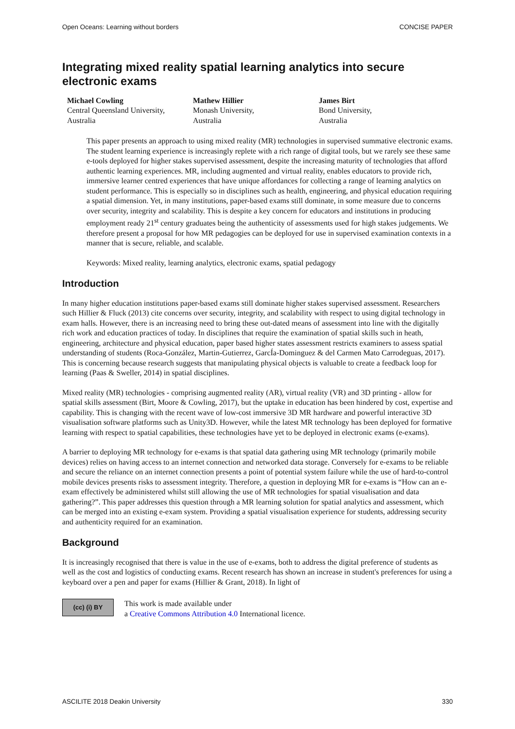Open Oceans: Learning without borders CONCISE PAPER
Integrating mixed reality spatial learning analytics into secure electronic exams
Michael Cowling
Central Queensland University,
Australia
Mathew Hillier
Monash University,
Australia
James Birt
Bond University,
Australia
This paper presents an approach to using mixed reality (MR) technologies in supervised summative electronic exams. The student learning experience is increasingly replete with a rich range of digital tools, but we rarely see these same e-tools deployed for higher stakes supervised assessment, despite the increasing maturity of technologies that afford authentic learning experiences. MR, including augmented and virtual reality, enables educators to provide rich, immersive learner centred experiences that have unique affordances for collecting a range of learning analytics on student performance. This is especially so in disciplines such as health, engineering, and physical education requiring a spatial dimension. Yet, in many institutions, paper-based exams still dominate, in some measure due to concerns over security, integrity and scalability. This is despite a key concern for educators and institutions in producing employment ready 21<sup>st</sup> century graduates being the authenticity of assessments used for high stakes judgements. We therefore present a proposal for how MR pedagogies can be deployed for use in supervised examination contexts in a manner that is secure, reliable, and scalable.
Keywords: Mixed reality, learning analytics, electronic exams, spatial pedagogy
Introduction
In many higher education institutions paper-based exams still dominate higher stakes supervised assessment. Researchers such Hillier & Fluck (2013) cite concerns over security, integrity, and scalability with respect to using digital technology in exam halls. However, there is an increasing need to bring these out-dated means of assessment into line with the digitally rich work and education practices of today. In disciplines that require the examination of spatial skills such in heath, engineering, architecture and physical education, paper based higher states assessment restricts examiners to assess spatial understanding of students (Roca-González, Martin-Gutierrez, GarcÍa-Dominguez & del Carmen Mato Carrodeguas, 2017). This is concerning because research suggests that manipulating physical objects is valuable to create a feedback loop for learning (Paas & Sweller, 2014) in spatial disciplines.
Mixed reality (MR) technologies - comprising augmented reality (AR), virtual reality (VR) and 3D printing - allow for spatial skills assessment (Birt, Moore & Cowling, 2017), but the uptake in education has been hindered by cost, expertise and capability. This is changing with the recent wave of low-cost immersive 3D MR hardware and powerful interactive 3D visualisation software platforms such as Unity3D. However, while the latest MR technology has been deployed for formative learning with respect to spatial capabilities, these technologies have yet to be deployed in electronic exams (e-exams).
A barrier to deploying MR technology for e-exams is that spatial data gathering using MR technology (primarily mobile devices) relies on having access to an internet connection and networked data storage. Conversely for e-exams to be reliable and secure the reliance on an internet connection presents a point of potential system failure while the use of hard-to-control mobile devices presents risks to assessment integrity. Therefore, a question in deploying MR for e-exams is “How can an e-exam effectively be administered whilst still allowing the use of MR technologies for spatial visualisation and data gathering?”. This paper addresses this question through a MR learning solution for spatial analytics and assessment, which can be merged into an existing e-exam system. Providing a spatial visualisation experience for students, addressing security and authenticity required for an examination.
Background
It is increasingly recognised that there is value in the use of e-exams, both to address the digital preference of students as well as the cost and logistics of conducting exams. Recent research has shown an increase in student's preferences for using a keyboard over a pen and paper for exams (Hillier & Grant, 2018). In light of
(cc) (i) BY
This work is made available under
a Creative Commons Attribution 4.0 International licence.
ASCILITE 2018 Deakin University 330